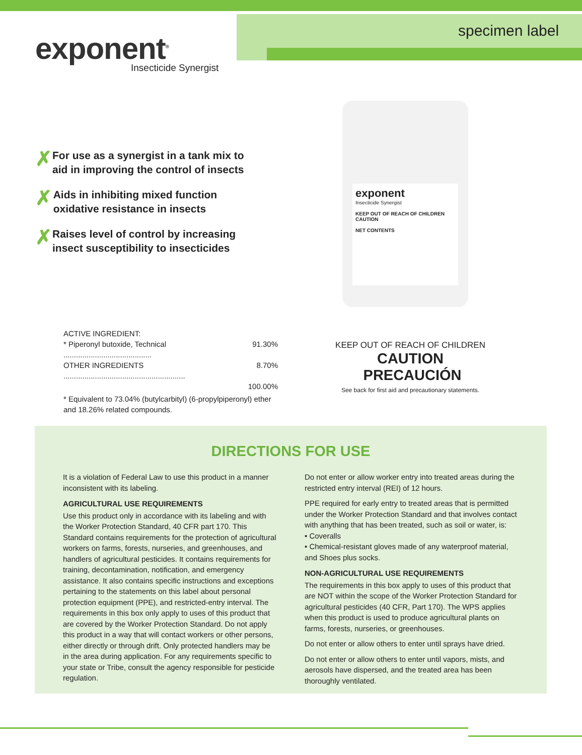exponent<sup>®</sup>
Insecticide Synergist
specimen label
✗ For use as a synergist in a tank mix to aid in improving the control of insects
✗ Aids in inhibiting mixed function oxidative resistance in insects
✗ Raises level of control by increasing insect susceptibility to insecticides
exponent
Insecticide Synergist
KEEP OUT OF REACH OF CHILDREN
CAUTION
NET CONTENTS
ACTIVE INGREDIENT:
* Piperonyl butoxide, Technical .......................................... 91.30%
OTHER INGREDIENTS .......................................................... 8.70%
100.00%
* Equivalent to 73.04% (butylcarbityl) (6-propylpiperonyl) ether and 18.26% related compounds.
KEEP OUT OF REACH OF CHILDREN
CAUTION PRECAUCIÓN
See back for first aid and precautionary statements.
DIRECTIONS FOR USE
It is a violation of Federal Law to use this product in a manner inconsistent with its labeling.
AGRICULTURAL USE REQUIREMENTS
Use this product only in accordance with its labeling and with the Worker Protection Standard, 40 CFR part 170. This Standard contains requirements for the protection of agricultural workers on farms, forests, nurseries, and greenhouses, and handlers of agricultural pesticides. It contains requirements for training, decontamination, notification, and emergency assistance. It also contains specific instructions and exceptions pertaining to the statements on this label about personal protection equipment (PPE), and restricted-entry interval. The requirements in this box only apply to uses of this product that are covered by the Worker Protection Standard. Do not apply this product in a way that will contact workers or other persons, either directly or through drift. Only protected handlers may be in the area during application. For any requirements specific to your state or Tribe, consult the agency responsible for pesticide regulation.
Do not enter or allow worker entry into treated areas during the restricted entry interval (REI) of 12 hours.
PPE required for early entry to treated areas that is permitted under the Worker Protection Standard and that involves contact with anything that has been treated, such as soil or water, is:
• Coveralls
• Chemical-resistant gloves made of any waterproof material, and Shoes plus socks.
NON-AGRICULTURAL USE REQUIREMENTS
The requirements in this box apply to uses of this product that are NOT within the scope of the Worker Protection Standard for agricultural pesticides (40 CFR, Part 170). The WPS applies when this product is used to produce agricultural plants on farms, forests, nurseries, or greenhouses.
Do not enter or allow others to enter until sprays have dried.
Do not enter or allow others to enter until vapors, mists, and aerosols have dispersed, and the treated area has been thoroughly ventilated.